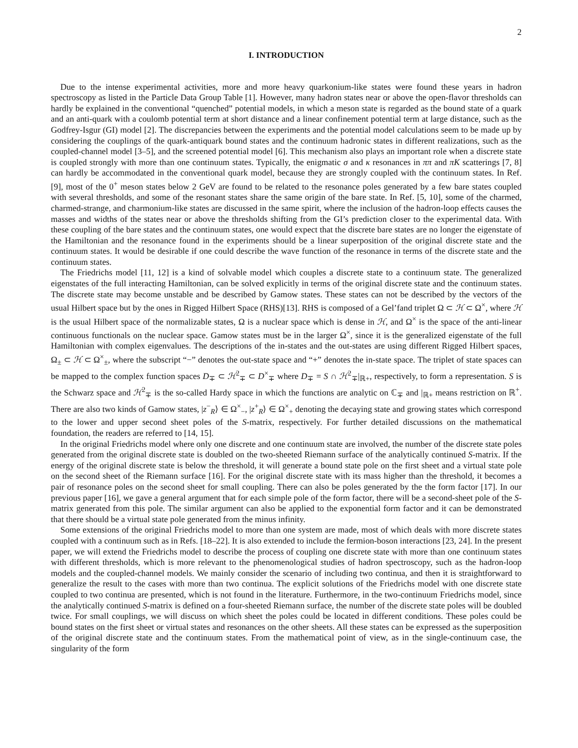2
I. INTRODUCTION
Due to the intense experimental activities, more and more heavy quarkonium-like states were found these years in hadron spectroscopy as listed in the Particle Data Group Table [1]. However, many hadron states near or above the open-flavor thresholds can hardly be explained in the conventional “quenched” potential models, in which a meson state is regarded as the bound state of a quark and an anti-quark with a coulomb potential term at short distance and a linear confinement potential term at large distance, such as the Godfrey-Isgur (GI) model [2]. The discrepancies between the experiments and the potential model calculations seem to be made up by considering the couplings of the quark-antiquark bound states and the continuum hadronic states in different realizations, such as the coupled-channel model [3–5], and the screened potential model [6]. This mechanism also plays an important role when a discrete state is coupled strongly with more than one continuum states. Typically, the enigmatic σ and κ resonances in ππ and πK scatterings [7, 8] can hardly be accommodated in the conventional quark model, because they are strongly coupled with the continuum states. In Ref. [9], most of the 0<sup>+</sup> meson states below 2 GeV are found to be related to the resonance poles generated by a few bare states coupled with several thresholds, and some of the resonant states share the same origin of the bare state. In Ref. [5, 10], some of the charmed, charmed-strange, and charmonium-like states are discussed in the same spirit, where the inclusion of the hadron-loop effects causes the masses and widths of the states near or above the thresholds shifting from the GI’s prediction closer to the experimental data. With these coupling of the bare states and the continuum states, one would expect that the discrete bare states are no longer the eigenstate of the Hamiltonian and the resonance found in the experiments should be a linear superposition of the original discrete state and the continuum states. It would be desirable if one could describe the wave function of the resonance in terms of the discrete state and the continuum states.
The Friedrichs model [11, 12] is a kind of solvable model which couples a discrete state to a continuum state. The generalized eigenstates of the full interacting Hamiltonian, can be solved explicitly in terms of the original discrete state and the continuum states. The discrete state may become unstable and be described by Gamow states. These states can not be described by the vectors of the usual Hilbert space but by the ones in Rigged Hilbert Space (RHS)[13]. RHS is composed of a Gel’fand triplet Ω ⊂ ℋ ⊂ Ω<sup>×</sup>, where ℋ is the usual Hilbert space of the normalizable states, Ω is a nuclear space which is dense in ℋ, and Ω<sup>×</sup> is the space of the anti-linear continuous functionals on the nuclear space. Gamow states must be in the larger Ω<sup>×</sup>, since it is the generalized eigenstate of the full Hamiltonian with complex eigenvalues. The descriptions of the in-states and the out-states are using different Rigged Hilbert spaces, Ω<sub>±</sub> ⊂ ℋ ⊂ Ω<sup>×</sup><sub>±</sub>, where the subscript “−” denotes the out-state space and “+” denotes the in-state space. The triplet of state spaces can be mapped to the complex function spaces D<sub>∓</sub> ⊂ ℋ<sup>2</sup><sub>∓</sub> ⊂ D<sup>×</sup><sub>∓</sub> where D<sub>∓</sub> = S ∩ ℋ<sup>2</sup><sub>∓</sub>|<sub>ℝ+</sub>, respectively, to form a representation. S is the Schwarz space and ℋ<sup>2</sup><sub>∓</sub> is the so-called Hardy space in which the functions are analytic on ℂ<sub>∓</sub> and |<sub>ℝ+</sub> means restriction on ℝ<sup>+</sup>. There are also two kinds of Gamow states, |z<sup>−</sup><sub>R</sub>⟩ ∈ Ω<sup>×</sup><sub>−</sub>, |z<sup>+</sup><sub>R</sub>⟩ ∈ Ω<sup>×</sup><sub>+</sub> denoting the decaying state and growing states which correspond to the lower and upper second sheet poles of the S-matrix, respectively. For further detailed discussions on the mathematical foundation, the readers are referred to [14, 15].
In the original Friedrichs model where only one discrete and one continuum state are involved, the number of the discrete state poles generated from the original discrete state is doubled on the two-sheeted Riemann surface of the analytically continued S-matrix. If the energy of the original discrete state is below the threshold, it will generate a bound state pole on the first sheet and a virtual state pole on the second sheet of the Riemann surface [16]. For the original discrete state with its mass higher than the threshold, it becomes a pair of resonance poles on the second sheet for small coupling. There can also be poles generated by the the form factor [17]. In our previous paper [16], we gave a general argument that for each simple pole of the form factor, there will be a second-sheet pole of the S-matrix generated from this pole. The similar argument can also be applied to the exponential form factor and it can be demonstrated that there should be a virtual state pole generated from the minus infinity.
Some extensions of the original Friedrichs model to more than one system are made, most of which deals with more discrete states coupled with a continuum such as in Refs. [18–22]. It is also extended to include the fermion-boson interactions [23, 24]. In the present paper, we will extend the Friedrichs model to describe the process of coupling one discrete state with more than one continuum states with different thresholds, which is more relevant to the phenomenological studies of hadron spectroscopy, such as the hadron-loop models and the coupled-channel models. We mainly consider the scenario of including two continua, and then it is straightforward to generalize the result to the cases with more than two continua. The explicit solutions of the Friedrichs model with one discrete state coupled to two continua are presented, which is not found in the literature. Furthermore, in the two-continuum Friedrichs model, since the analytically continued S-matrix is defined on a four-sheeted Riemann surface, the number of the discrete state poles will be doubled twice. For small couplings, we will discuss on which sheet the poles could be located in different conditions. These poles could be bound states on the first sheet or virtual states and resonances on the other sheets. All these states can be expressed as the superposition of the original discrete state and the continuum states. From the mathematical point of view, as in the single-continuum case, the singularity of the form